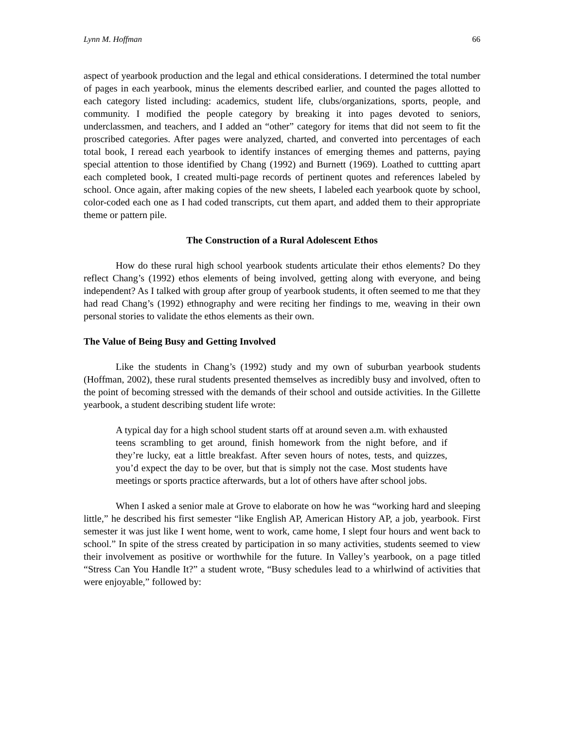Lynn M. Hoffman 66
aspect of yearbook production and the legal and ethical considerations. I determined the total number of pages in each yearbook, minus the elements described earlier, and counted the pages allotted to each category listed including: academics, student life, clubs/organizations, sports, people, and community. I modified the people category by breaking it into pages devoted to seniors, underclassmen, and teachers, and I added an “other” category for items that did not seem to fit the proscribed categories. After pages were analyzed, charted, and converted into percentages of each total book, I reread each yearbook to identify instances of emerging themes and patterns, paying special attention to those identified by Chang (1992) and Burnett (1969). Loathed to cuttting apart each completed book, I created multi-page records of pertinent quotes and references labeled by school. Once again, after making copies of the new sheets, I labeled each yearbook quote by school, color-coded each one as I had coded transcripts, cut them apart, and added them to their appropriate theme or pattern pile.
The Construction of a Rural Adolescent Ethos
How do these rural high school yearbook students articulate their ethos elements? Do they reflect Chang’s (1992) ethos elements of being involved, getting along with everyone, and being independent? As I talked with group after group of yearbook students, it often seemed to me that they had read Chang’s (1992) ethnography and were reciting her findings to me, weaving in their own personal stories to validate the ethos elements as their own.
The Value of Being Busy and Getting Involved
Like the students in Chang’s (1992) study and my own of suburban yearbook students (Hoffman, 2002), these rural students presented themselves as incredibly busy and involved, often to the point of becoming stressed with the demands of their school and outside activities. In the Gillette yearbook, a student describing student life wrote:
A typical day for a high school student starts off at around seven a.m. with exhausted teens scrambling to get around, finish homework from the night before, and if they’re lucky, eat a little breakfast. After seven hours of notes, tests, and quizzes, you’d expect the day to be over, but that is simply not the case. Most students have meetings or sports practice afterwards, but a lot of others have after school jobs.
When I asked a senior male at Grove to elaborate on how he was “working hard and sleeping little,” he described his first semester “like English AP, American History AP, a job, yearbook. First semester it was just like I went home, went to work, came home, I slept four hours and went back to school.” In spite of the stress created by participation in so many activities, students seemed to view their involvement as positive or worthwhile for the future. In Valley’s yearbook, on a page titled “Stress Can You Handle It?” a student wrote, “Busy schedules lead to a whirlwind of activities that were enjoyable,” followed by: